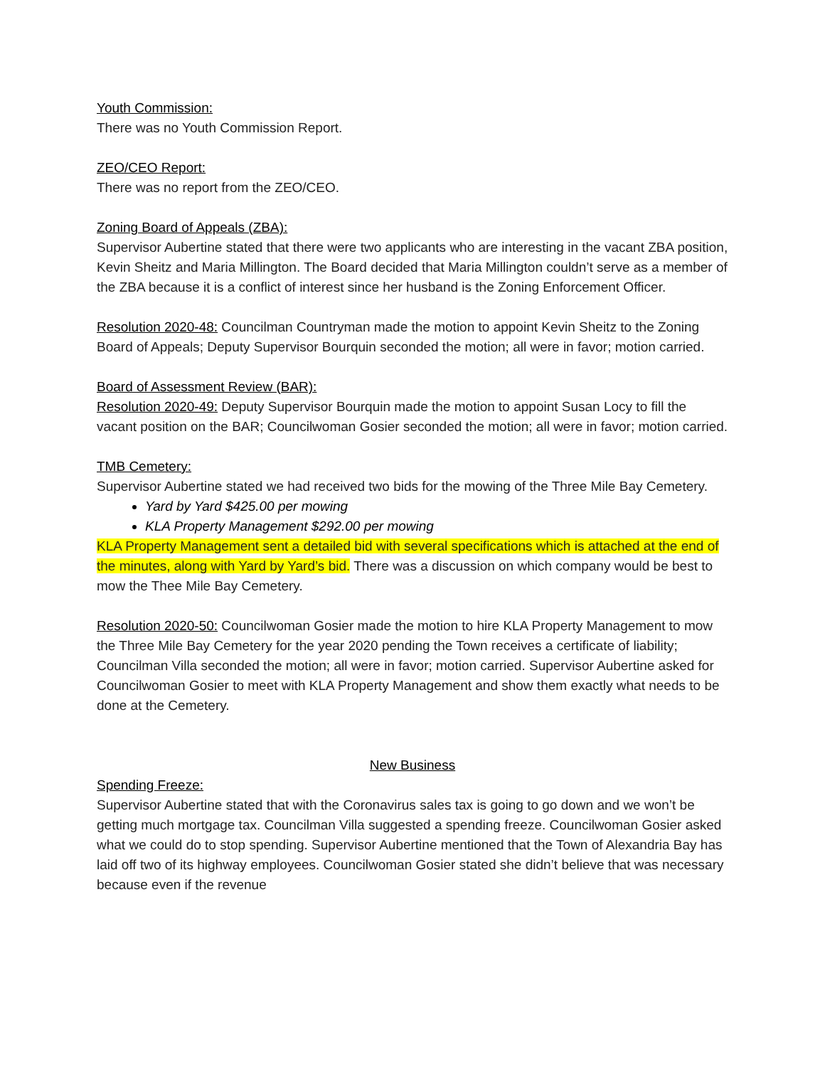Youth Commission:
There was no Youth Commission Report.
ZEO/CEO Report:
There was no report from the ZEO/CEO.
Zoning Board of Appeals (ZBA):
Supervisor Aubertine stated that there were two applicants who are interesting in the vacant ZBA position, Kevin Sheitz and Maria Millington. The Board decided that Maria Millington couldn’t serve as a member of the ZBA because it is a conflict of interest since her husband is the Zoning Enforcement Officer.
Resolution 2020-48: Councilman Countryman made the motion to appoint Kevin Sheitz to the Zoning Board of Appeals; Deputy Supervisor Bourquin seconded the motion; all were in favor; motion carried.
Board of Assessment Review (BAR):
Resolution 2020-49: Deputy Supervisor Bourquin made the motion to appoint Susan Locy to fill the vacant position on the BAR; Councilwoman Gosier seconded the motion; all were in favor; motion carried.
TMB Cemetery:
Supervisor Aubertine stated we had received two bids for the mowing of the Three Mile Bay Cemetery.
Yard by Yard $425.00 per mowing
KLA Property Management $292.00 per mowing
KLA Property Management sent a detailed bid with several specifications which is attached at the end of the minutes, along with Yard by Yard’s bid. There was a discussion on which company would be best to mow the Thee Mile Bay Cemetery.
Resolution 2020-50: Councilwoman Gosier made the motion to hire KLA Property Management to mow the Three Mile Bay Cemetery for the year 2020 pending the Town receives a certificate of liability; Councilman Villa seconded the motion; all were in favor; motion carried. Supervisor Aubertine asked for Councilwoman Gosier to meet with KLA Property Management and show them exactly what needs to be done at the Cemetery.
New Business
Spending Freeze:
Supervisor Aubertine stated that with the Coronavirus sales tax is going to go down and we won’t be getting much mortgage tax. Councilman Villa suggested a spending freeze. Councilwoman Gosier asked what we could do to stop spending. Supervisor Aubertine mentioned that the Town of Alexandria Bay has laid off two of its highway employees. Councilwoman Gosier stated she didn’t believe that was necessary because even if the revenue